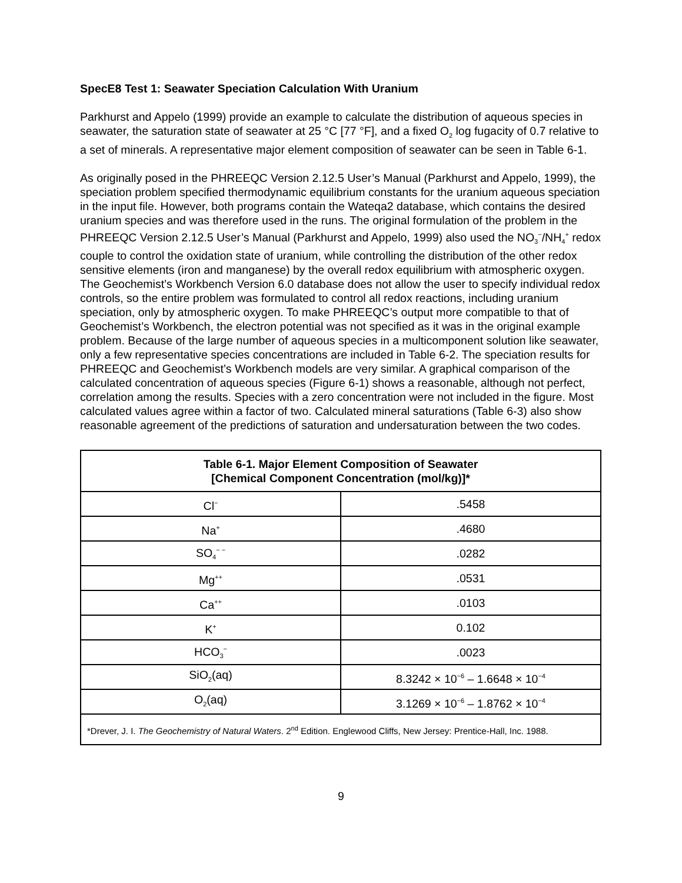SpecE8 Test 1: Seawater Speciation Calculation With Uranium
Parkhurst and Appelo (1999) provide an example to calculate the distribution of aqueous species in seawater, the saturation state of seawater at 25 °C [77 °F], and a fixed O<sub>2</sub> log fugacity of 0.7 relative to a set of minerals. A representative major element composition of seawater can be seen in Table 6-1.
As originally posed in the PHREEQC Version 2.12.5 User’s Manual (Parkhurst and Appelo, 1999), the speciation problem specified thermodynamic equilibrium constants for the uranium aqueous speciation in the input file. However, both programs contain the Wateqa2 database, which contains the desired uranium species and was therefore used in the runs. The original formulation of the problem in the PHREEQC Version 2.12.5 User’s Manual (Parkhurst and Appelo, 1999) also used the NO<sub>3</sub><sup>−</sup>/NH<sub>4</sub><sup>+</sup> redox couple to control the oxidation state of uranium, while controlling the distribution of the other redox sensitive elements (iron and manganese) by the overall redox equilibrium with atmospheric oxygen. The Geochemist’s Workbench Version 6.0 database does not allow the user to specify individual redox controls, so the entire problem was formulated to control all redox reactions, including uranium speciation, only by atmospheric oxygen. To make PHREEQC’s output more compatible to that of Geochemist’s Workbench, the electron potential was not specified as it was in the original example problem. Because of the large number of aqueous species in a multicomponent solution like seawater, only a few representative species concentrations are included in Table 6-2. The speciation results for PHREEQC and Geochemist’s Workbench models are very similar. A graphical comparison of the calculated concentration of aqueous species (Figure 6-1) shows a reasonable, although not perfect, correlation among the results. Species with a zero concentration were not included in the figure. Most calculated values agree within a factor of two. Calculated mineral saturations (Table 6-3) also show reasonable agreement of the predictions of saturation and undersaturation between the two codes.
| Table 6-1. Major Element Composition of Seawater [Chemical Component Concentration (mol/kg)]* | |
| --- | --- |
| Cl<sup>−</sup> | .5458 |
| Na<sup>+</sup> | .4680 |
| SO<sub>4</sub><sup>− −</sup> | .0282 |
| Mg<sup>++</sup> | .0531 |
| Ca<sup>++</sup> | .0103 |
| K<sup>+</sup> | 0.102 |
| HCO<sub>3</sub><sup>−</sup> | .0023 |
| SiO<sub>2</sub>(aq) | 8.3242 × 10<sup>−6</sup> – 1.6648 × 10<sup>−4</sup> |
| O<sub>2</sub>(aq) | 3.1269 × 10<sup>−6</sup> – 1.8762 × 10<sup>−4</sup> |
| *Drever, J. I. The Geochemistry of Natural Waters . 2<sup>nd</sup> Edition. Englewood Cliffs, New Jersey: Prentice-Hall, Inc. 1988. | |
9